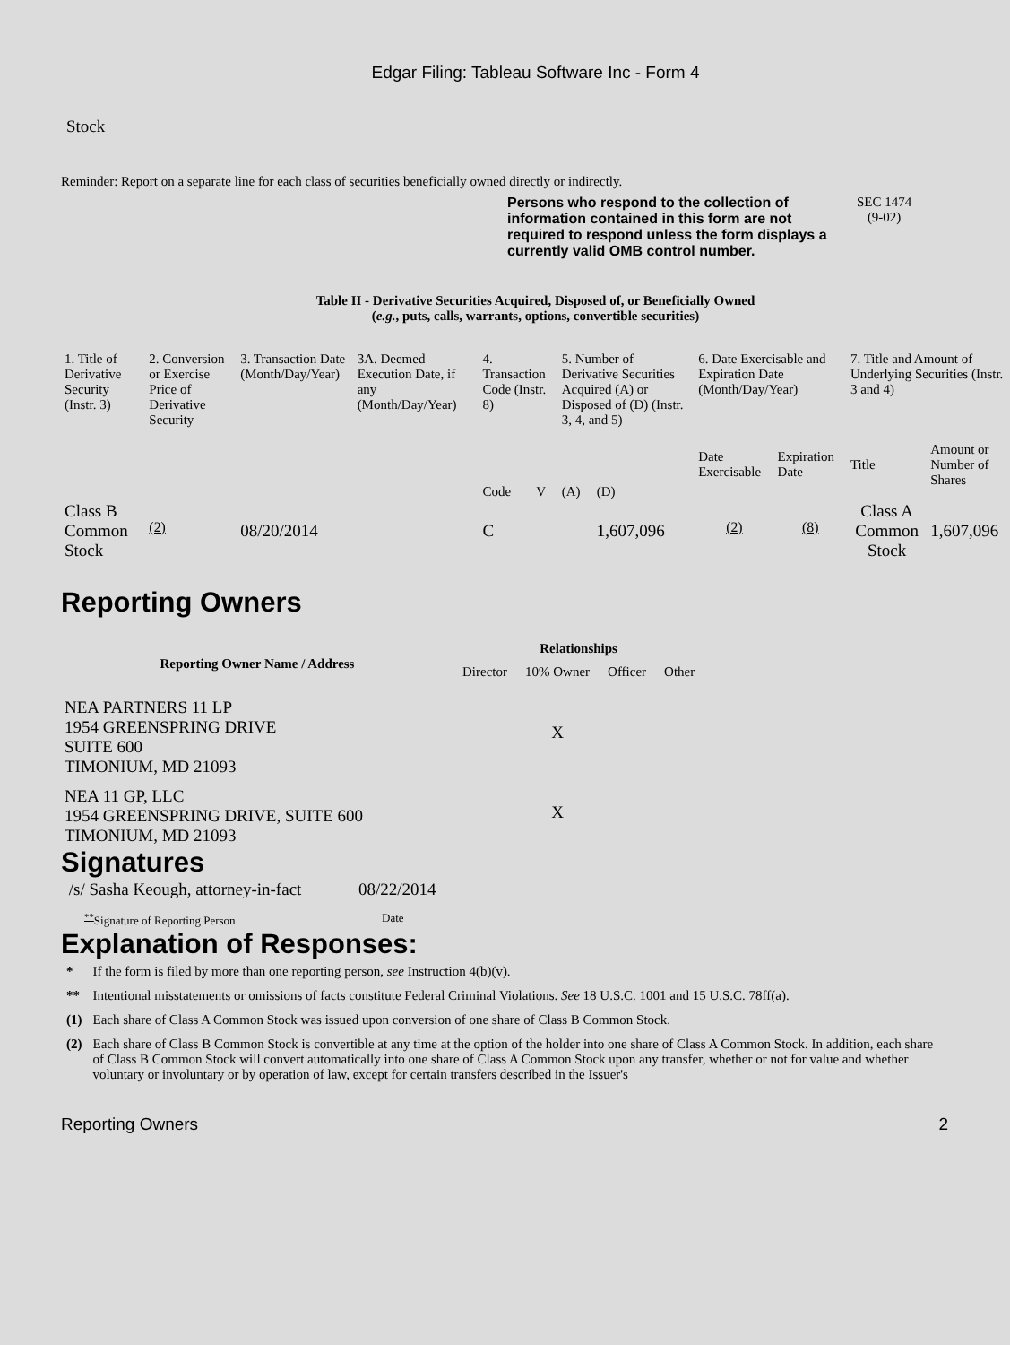Edgar Filing: Tableau Software Inc - Form 4
Stock
Reminder: Report on a separate line for each class of securities beneficially owned directly or indirectly.
Persons who respond to the collection of information contained in this form are not required to respond unless the form displays a currently valid OMB control number.
SEC 1474
(9-02)
Table II - Derivative Securities Acquired, Disposed of, or Beneficially Owned
(e.g., puts, calls, warrants, options, convertible securities)
| 1. Title of Derivative Security (Instr. 3) | 2. Conversion or Exercise Price of Derivative Security | 3. Transaction Date (Month/Day/Year) | 3A. Deemed Execution Date, if any (Month/Day/Year) | 4. Transaction Code (Instr. 8) | | 5. Number of Derivative Securities Acquired (A) or Disposed of (D) (Instr. 3, 4, and 5) | | 6. Date Exercisable and Expiration Date (Month/Day/Year) | | 7. Title and Amount of Underlying Securities (Instr. 3 and 4) | |
| | | | | Code | V | (A) | (D) | Date Exercisable | Expiration Date | Title | Amount or Number of Shares |
| Class B Common Stock | <sup>(2)</sup> | 08/20/2014 | | C | | | 1,607,096 | <sup>(2)</sup> | <sup>(8)</sup> | Class A Common Stock | 1,607,096 |
Reporting Owners
| Reporting Owner Name / Address | Relationships | | | |
| --- | --- | --- | --- | --- |
| | Director | 10% Owner | Officer | Other |
| NEA PARTNERS 11 LP 1954 GREENSPRING DRIVE SUITE 600 TIMONIUM, MD 21093 | | X | | |
| NEA 11 GP, LLC 1954 GREENSPRING DRIVE, SUITE 600 TIMONIUM, MD 21093 | | X | | |
Signatures
| /s/ Sasha Keough, attorney-in-fact | 08/22/2014 |
| <sup>**</sup> Signature of Reporting Person | Date |
Explanation of Responses:
| * | If the form is filed by more than one reporting person, see Instruction 4(b)(v). |
| ** | Intentional misstatements or omissions of facts constitute Federal Criminal Violations. See 18 U.S.C. 1001 and 15 U.S.C. 78ff(a). |
| (1) | Each share of Class A Common Stock was issued upon conversion of one share of Class B Common Stock. |
| (2) | Each share of Class B Common Stock is convertible at any time at the option of the holder into one share of Class A Common Stock. In addition, each share of Class B Common Stock will convert automatically into one share of Class A Common Stock upon any transfer, whether or not for value and whether voluntary or involuntary or by operation of law, except for certain transfers described in the Issuer's |
Reporting Owners 2